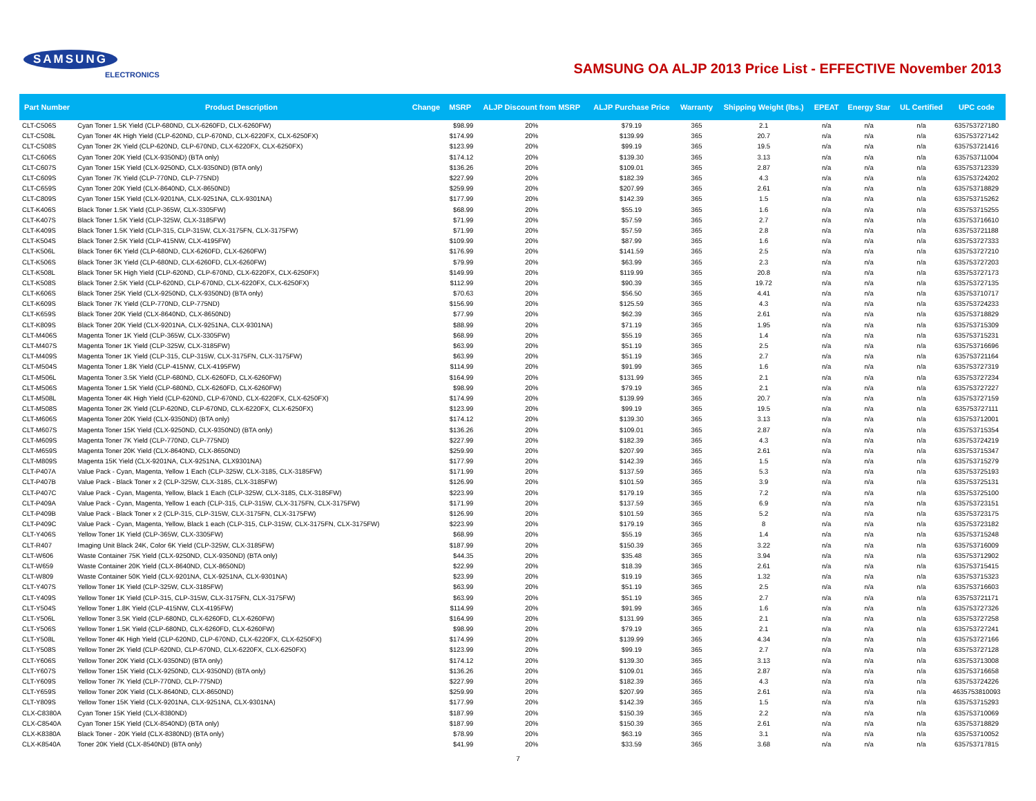SAMSUNG
ELECTRONICS
SAMSUNG OA ALJP 2013 Price List - EFFECTIVE November 2013
| Part Number | Product Description | Change | MSRP | ALJP Discount from MSRP | ALJP Purchase Price | Warranty | Shipping Weight (lbs.) | EPEAT | Energy Star | UL Certified | UPC code |
| --- | --- | --- | --- | --- | --- | --- | --- | --- | --- | --- | --- |
| CLT-C506S | Cyan Toner 1.5K Yield (CLP-680ND, CLX-6260FD, CLX-6260FW) | | $98.99 | 20% | $79.19 | 365 | 2.1 | n/a | n/a | n/a | 635753727180 |
| CLT-C508L | Cyan Toner 4K High Yield (CLP-620ND, CLP-670ND, CLX-6220FX, CLX-6250FX) | | $174.99 | 20% | $139.99 | 365 | 20.7 | n/a | n/a | n/a | 635753727142 |
| CLT-C508S | Cyan Toner 2K Yield (CLP-620ND, CLP-670ND, CLX-6220FX, CLX-6250FX) | | $123.99 | 20% | $99.19 | 365 | 19.5 | n/a | n/a | n/a | 635753721416 |
| CLT-C606S | Cyan Toner 20K Yield (CLX-9350ND) (BTA only) | | $174.12 | 20% | $139.30 | 365 | 3.13 | n/a | n/a | n/a | 635753711004 |
| CLT-C607S | Cyan Toner 15K Yield (CLX-9250ND, CLX-9350ND) (BTA only) | | $136.26 | 20% | $109.01 | 365 | 2.87 | n/a | n/a | n/a | 635753712339 |
| CLT-C609S | Cyan Toner 7K Yield (CLP-770ND, CLP-775ND) | | $227.99 | 20% | $182.39 | 365 | 4.3 | n/a | n/a | n/a | 635753724202 |
| CLT-C659S | Cyan Toner 20K Yield (CLX-8640ND, CLX-8650ND) | | $259.99 | 20% | $207.99 | 365 | 2.61 | n/a | n/a | n/a | 635753718829 |
| CLT-C809S | Cyan Toner 15K Yield (CLX-9201NA, CLX-9251NA, CLX-9301NA) | | $177.99 | 20% | $142.39 | 365 | 1.5 | n/a | n/a | n/a | 635753715262 |
| CLT-K406S | Black Toner 1.5K Yield (CLP-365W, CLX-3305FW) | | $68.99 | 20% | $55.19 | 365 | 1.6 | n/a | n/a | n/a | 635753715255 |
| CLT-K407S | Black Toner 1.5K Yield (CLP-325W, CLX-3185FW) | | $71.99 | 20% | $57.59 | 365 | 2.7 | n/a | n/a | n/a | 635753716610 |
| CLT-K409S | Black Toner 1.5K Yield (CLP-315, CLP-315W, CLX-3175FN, CLX-3175FW) | | $71.99 | 20% | $57.59 | 365 | 2.8 | n/a | n/a | n/a | 635753721188 |
| CLT-K504S | Black Toner 2.5K Yield (CLP-415NW, CLX-4195FW) | | $109.99 | 20% | $87.99 | 365 | 1.6 | n/a | n/a | n/a | 635753727333 |
| CLT-K506L | Black Toner 6K Yield (CLP-680ND, CLX-6260FD, CLX-6260FW) | | $176.99 | 20% | $141.59 | 365 | 2.5 | n/a | n/a | n/a | 635753727210 |
| CLT-K506S | Black Toner 3K Yield (CLP-680ND, CLX-6260FD, CLX-6260FW) | | $79.99 | 20% | $63.99 | 365 | 2.3 | n/a | n/a | n/a | 635753727203 |
| CLT-K508L | Black Toner 5K High Yield (CLP-620ND, CLP-670ND, CLX-6220FX, CLX-6250FX) | | $149.99 | 20% | $119.99 | 365 | 20.8 | n/a | n/a | n/a | 635753727173 |
| CLT-K508S | Black Toner 2.5K Yield (CLP-620ND, CLP-670ND, CLX-6220FX, CLX-6250FX) | | $112.99 | 20% | $90.39 | 365 | 19.72 | n/a | n/a | n/a | 635753727135 |
| CLT-K606S | Black Toner 25K Yield (CLX-9250ND, CLX-9350ND) (BTA only) | | $70.63 | 20% | $56.50 | 365 | 4.41 | n/a | n/a | n/a | 635753710717 |
| CLT-K609S | Black Toner 7K Yield (CLP-770ND, CLP-775ND) | | $156.99 | 20% | $125.59 | 365 | 4.3 | n/a | n/a | n/a | 635753724233 |
| CLT-K659S | Black Toner 20K Yield (CLX-8640ND, CLX-8650ND) | | $77.99 | 20% | $62.39 | 365 | 2.61 | n/a | n/a | n/a | 635753718829 |
| CLT-K809S | Black Toner 20K Yield (CLX-9201NA, CLX-9251NA, CLX-9301NA) | | $88.99 | 20% | $71.19 | 365 | 1.95 | n/a | n/a | n/a | 635753715309 |
| CLT-M406S | Magenta Toner 1K Yield (CLP-365W, CLX-3305FW) | | $68.99 | 20% | $55.19 | 365 | 1.4 | n/a | n/a | n/a | 635753715231 |
| CLT-M407S | Magenta Toner 1K Yield (CLP-325W, CLX-3185FW) | | $63.99 | 20% | $51.19 | 365 | 2.5 | n/a | n/a | n/a | 635753716696 |
| CLT-M409S | Magenta Toner 1K Yield (CLP-315, CLP-315W, CLX-3175FN, CLX-3175FW) | | $63.99 | 20% | $51.19 | 365 | 2.7 | n/a | n/a | n/a | 635753721164 |
| CLT-M504S | Magenta Toner 1.8K Yield (CLP-415NW, CLX-4195FW) | | $114.99 | 20% | $91.99 | 365 | 1.6 | n/a | n/a | n/a | 635753727319 |
| CLT-M506L | Magenta Toner 3.5K Yield (CLP-680ND, CLX-6260FD, CLX-6260FW) | | $164.99 | 20% | $131.99 | 365 | 2.1 | n/a | n/a | n/a | 635753727234 |
| CLT-M506S | Magenta Toner 1.5K Yield (CLP-680ND, CLX-6260FD, CLX-6260FW) | | $98.99 | 20% | $79.19 | 365 | 2.1 | n/a | n/a | n/a | 635753727227 |
| CLT-M508L | Magenta Toner 4K High Yield (CLP-620ND, CLP-670ND, CLX-6220FX, CLX-6250FX) | | $174.99 | 20% | $139.99 | 365 | 20.7 | n/a | n/a | n/a | 635753727159 |
| CLT-M508S | Magenta Toner 2K Yield (CLP-620ND, CLP-670ND, CLX-6220FX, CLX-6250FX) | | $123.99 | 20% | $99.19 | 365 | 19.5 | n/a | n/a | n/a | 635753727111 |
| CLT-M606S | Magenta Toner 20K Yield (CLX-9350ND) (BTA only) | | $174.12 | 20% | $139.30 | 365 | 3.13 | n/a | n/a | n/a | 635753712001 |
| CLT-M607S | Magenta Toner 15K Yield (CLX-9250ND, CLX-9350ND) (BTA only) | | $136.26 | 20% | $109.01 | 365 | 2.87 | n/a | n/a | n/a | 635753715354 |
| CLT-M609S | Magenta Toner 7K Yield (CLP-770ND, CLP-775ND) | | $227.99 | 20% | $182.39 | 365 | 4.3 | n/a | n/a | n/a | 635753724219 |
| CLT-M659S | Magenta Toner 20K Yield (CLX-8640ND, CLX-8650ND) | | $259.99 | 20% | $207.99 | 365 | 2.61 | n/a | n/a | n/a | 635753715347 |
| CLT-M809S | Magenta 15K Yield (CLX-9201NA, CLX-9251NA, CLX9301NA) | | $177.99 | 20% | $142.39 | 365 | 1.5 | n/a | n/a | n/a | 635753715279 |
| CLT-P407A | Value Pack - Cyan, Magenta, Yellow 1 Each (CLP-325W, CLX-3185, CLX-3185FW) | | $171.99 | 20% | $137.59 | 365 | 5.3 | n/a | n/a | n/a | 635753725193 |
| CLT-P407B | Value Pack - Black Toner x 2 (CLP-325W, CLX-3185, CLX-3185FW) | | $126.99 | 20% | $101.59 | 365 | 3.9 | n/a | n/a | n/a | 635753725131 |
| CLT-P407C | Value Pack - Cyan, Magenta, Yellow, Black 1 Each (CLP-325W, CLX-3185, CLX-3185FW) | | $223.99 | 20% | $179.19 | 365 | 7.2 | n/a | n/a | n/a | 635753725100 |
| CLT-P409A | Value Pack - Cyan, Magenta, Yellow 1 each (CLP-315, CLP-315W, CLX-3175FN, CLX-3175FW) | | $171.99 | 20% | $137.59 | 365 | 6.9 | n/a | n/a | n/a | 635753723151 |
| CLT-P409B | Value Pack - Black Toner x 2 (CLP-315, CLP-315W, CLX-3175FN, CLX-3175FW) | | $126.99 | 20% | $101.59 | 365 | 5.2 | n/a | n/a | n/a | 635753723175 |
| CLT-P409C | Value Pack - Cyan, Magenta, Yellow, Black 1 each (CLP-315, CLP-315W, CLX-3175FN, CLX-3175FW) | | $223.99 | 20% | $179.19 | 365 | 8 | n/a | n/a | n/a | 635753723182 |
| CLT-Y406S | Yellow Toner 1K Yield (CLP-365W, CLX-3305FW) | | $68.99 | 20% | $55.19 | 365 | 1.4 | n/a | n/a | n/a | 635753715248 |
| CLT-R407 | Imaging Unit Black 24K, Color 6K Yield (CLP-325W, CLX-3185FW) | | $187.99 | 20% | $150.39 | 365 | 3.22 | n/a | n/a | n/a | 635753716009 |
| CLT-W606 | Waste Container 75K Yield (CLX-9250ND, CLX-9350ND) (BTA only) | | $44.35 | 20% | $35.48 | 365 | 3.94 | n/a | n/a | n/a | 635753712902 |
| CLT-W659 | Waste Container 20K Yield (CLX-8640ND, CLX-8650ND) | | $22.99 | 20% | $18.39 | 365 | 2.61 | n/a | n/a | n/a | 635753715415 |
| CLT-W809 | Waste Container 50K Yield (CLX-9201NA, CLX-9251NA, CLX-9301NA) | | $23.99 | 20% | $19.19 | 365 | 1.32 | n/a | n/a | n/a | 635753715323 |
| CLT-Y407S | Yellow Toner 1K Yield (CLP-325W, CLX-3185FW) | | $63.99 | 20% | $51.19 | 365 | 2.5 | n/a | n/a | n/a | 635753716603 |
| CLT-Y409S | Yellow Toner 1K Yield (CLP-315, CLP-315W, CLX-3175FN, CLX-3175FW) | | $63.99 | 20% | $51.19 | 365 | 2.7 | n/a | n/a | n/a | 635753721171 |
| CLT-Y504S | Yellow Toner 1.8K Yield (CLP-415NW, CLX-4195FW) | | $114.99 | 20% | $91.99 | 365 | 1.6 | n/a | n/a | n/a | 635753727326 |
| CLT-Y506L | Yellow Toner 3.5K Yield (CLP-680ND, CLX-6260FD, CLX-6260FW) | | $164.99 | 20% | $131.99 | 365 | 2.1 | n/a | n/a | n/a | 635753727258 |
| CLT-Y506S | Yellow Toner 1.5K Yield (CLP-680ND, CLX-6260FD, CLX-6260FW) | | $98.99 | 20% | $79.19 | 365 | 2.1 | n/a | n/a | n/a | 635753727241 |
| CLT-Y508L | Yellow Toner 4K High Yield (CLP-620ND, CLP-670ND, CLX-6220FX, CLX-6250FX) | | $174.99 | 20% | $139.99 | 365 | 4.34 | n/a | n/a | n/a | 635753727166 |
| CLT-Y508S | Yellow Toner 2K Yield (CLP-620ND, CLP-670ND, CLX-6220FX, CLX-6250FX) | | $123.99 | 20% | $99.19 | 365 | 2.7 | n/a | n/a | n/a | 635753727128 |
| CLT-Y606S | Yellow Toner 20K Yield (CLX-9350ND) (BTA only) | | $174.12 | 20% | $139.30 | 365 | 3.13 | n/a | n/a | n/a | 635753713008 |
| CLT-Y607S | Yellow Toner 15K Yield (CLX-9250ND, CLX-9350ND) (BTA only) | | $136.26 | 20% | $109.01 | 365 | 2.87 | n/a | n/a | n/a | 635753716658 |
| CLT-Y609S | Yellow Toner 7K Yield (CLP-770ND, CLP-775ND) | | $227.99 | 20% | $182.39 | 365 | 4.3 | n/a | n/a | n/a | 635753724226 |
| CLT-Y659S | Yellow Toner 20K Yield (CLX-8640ND, CLX-8650ND) | | $259.99 | 20% | $207.99 | 365 | 2.61 | n/a | n/a | n/a | 4635753810093 |
| CLT-Y809S | Yellow Toner 15K Yield (CLX-9201NA, CLX-9251NA, CLX-9301NA) | | $177.99 | 20% | $142.39 | 365 | 1.5 | n/a | n/a | n/a | 635753715293 |
| CLX-C8380A | Cyan Toner 15K Yield (CLX-8380ND) | | $187.99 | 20% | $150.39 | 365 | 2.2 | n/a | n/a | n/a | 635753710069 |
| CLX-C8540A | Cyan Toner 15K Yield (CLX-8540ND) (BTA only) | | $187.99 | 20% | $150.39 | 365 | 2.61 | n/a | n/a | n/a | 635753718829 |
| CLX-K8380A | Black Toner - 20K Yield (CLX-8380ND) (BTA only) | | $78.99 | 20% | $63.19 | 365 | 3.1 | n/a | n/a | n/a | 635753710052 |
| CLX-K8540A | Toner 20K Yield (CLX-8540ND) (BTA only) | | $41.99 | 20% | $33.59 | 365 | 3.68 | n/a | n/a | n/a | 635753717815 |
7